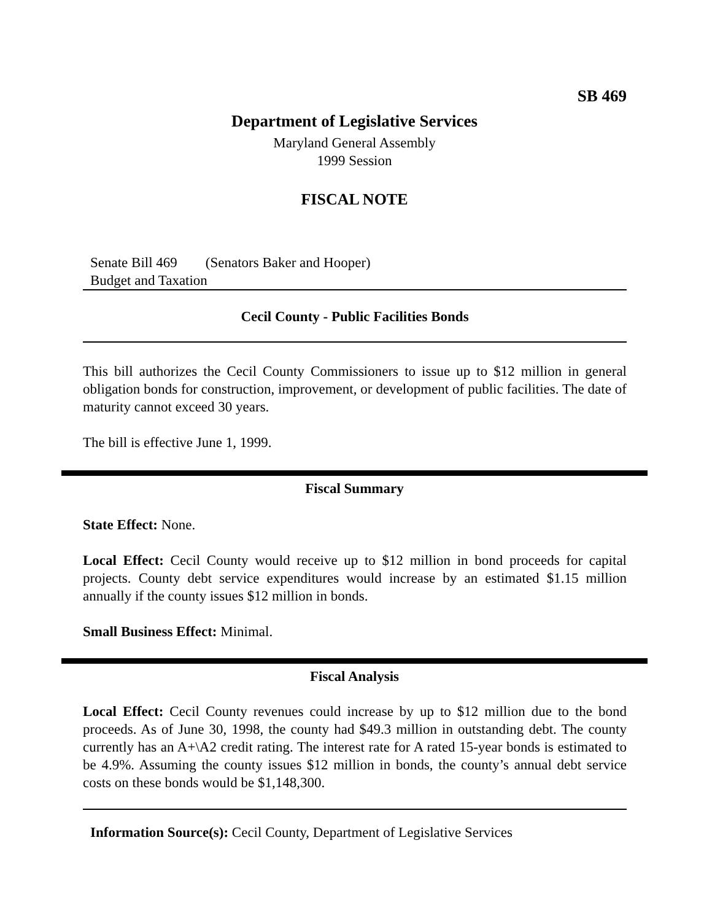SB 469
Department of Legislative Services
Maryland General Assembly
1999 Session
FISCAL NOTE
Senate Bill 469 (Senators Baker and Hooper)
Budget and Taxation
Cecil County - Public Facilities Bonds
This bill authorizes the Cecil County Commissioners to issue up to $12 million in general obligation bonds for construction, improvement, or development of public facilities. The date of maturity cannot exceed 30 years.
The bill is effective June 1, 1999.
Fiscal Summary
State Effect: None.
Local Effect: Cecil County would receive up to $12 million in bond proceeds for capital projects. County debt service expenditures would increase by an estimated $1.15 million annually if the county issues $12 million in bonds.
Small Business Effect: Minimal.
Fiscal Analysis
Local Effect: Cecil County revenues could increase by up to $12 million due to the bond proceeds. As of June 30, 1998, the county had $49.3 million in outstanding debt. The county currently has an A+\A2 credit rating. The interest rate for A rated 15-year bonds is estimated to be 4.9%. Assuming the county issues $12 million in bonds, the county’s annual debt service costs on these bonds would be $1,148,300.
Information Source(s): Cecil County, Department of Legislative Services